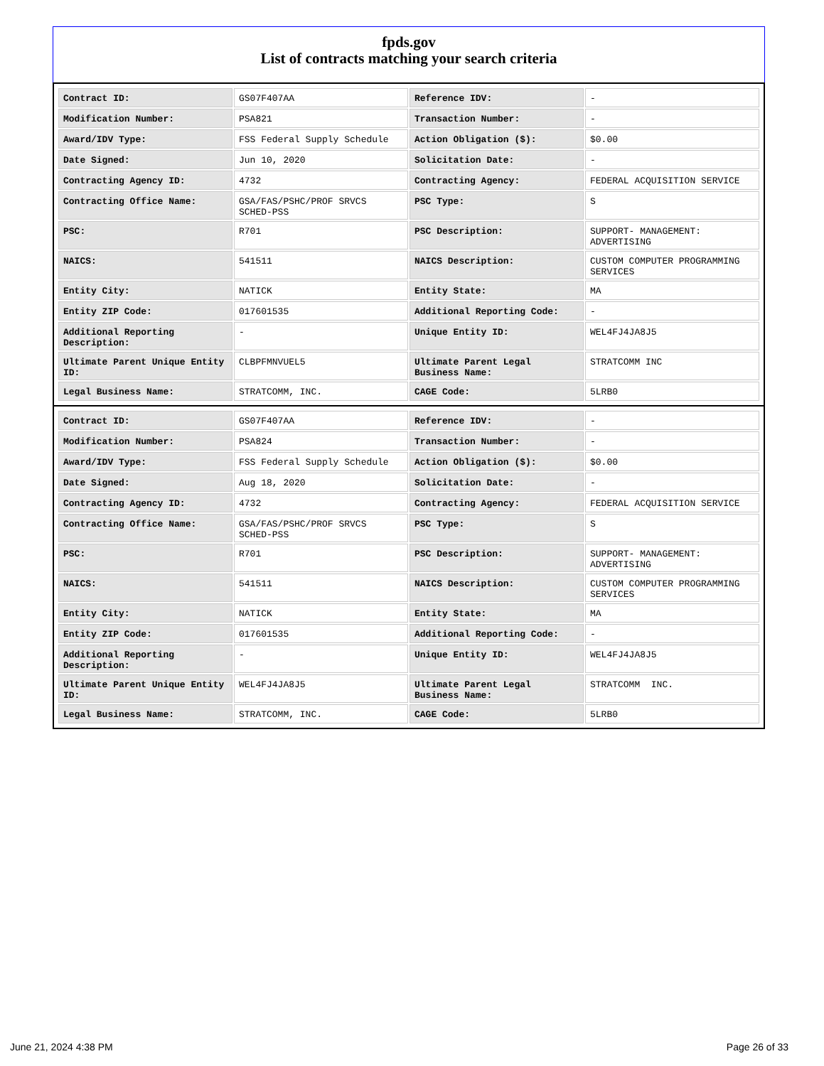fpds.gov
List of contracts matching your search criteria
| Contract ID: | GS07F407AA | Reference IDV: | - |
| Modification Number: | PSA821 | Transaction Number: | - |
| Award/IDV Type: | FSS Federal Supply Schedule | Action Obligation ($): | $0.00 |
| Date Signed: | Jun 10, 2020 | Solicitation Date: | - |
| Contracting Agency ID: | 4732 | Contracting Agency: | FEDERAL ACQUISITION SERVICE |
| Contracting Office Name: | GSA/FAS/PSHC/PROF SRVCS SCHED-PSS | PSC Type: | S |
| PSC: | R701 | PSC Description: | SUPPORT- MANAGEMENT: ADVERTISING |
| NAICS: | 541511 | NAICS Description: | CUSTOM COMPUTER PROGRAMMING SERVICES |
| Entity City: | NATICK | Entity State: | MA |
| Entity ZIP Code: | 017601535 | Additional Reporting Code: | - |
| Additional Reporting Description: | - | Unique Entity ID: | WEL4FJ4JA8J5 |
| Ultimate Parent Unique Entity ID: | CLBPFMNVUEL5 | Ultimate Parent Legal Business Name: | STRATCOMM INC |
| Legal Business Name: | STRATCOMM, INC. | CAGE Code: | 5LRB0 |
| Contract ID: | GS07F407AA | Reference IDV: | - |
| Modification Number: | PSA824 | Transaction Number: | - |
| Award/IDV Type: | FSS Federal Supply Schedule | Action Obligation ($): | $0.00 |
| Date Signed: | Aug 18, 2020 | Solicitation Date: | - |
| Contracting Agency ID: | 4732 | Contracting Agency: | FEDERAL ACQUISITION SERVICE |
| Contracting Office Name: | GSA/FAS/PSHC/PROF SRVCS SCHED-PSS | PSC Type: | S |
| PSC: | R701 | PSC Description: | SUPPORT- MANAGEMENT: ADVERTISING |
| NAICS: | 541511 | NAICS Description: | CUSTOM COMPUTER PROGRAMMING SERVICES |
| Entity City: | NATICK | Entity State: | MA |
| Entity ZIP Code: | 017601535 | Additional Reporting Code: | - |
| Additional Reporting Description: | - | Unique Entity ID: | WEL4FJ4JA8J5 |
| Ultimate Parent Unique Entity ID: | WEL4FJ4JA8J5 | Ultimate Parent Legal Business Name: | STRATCOMM INC. |
| Legal Business Name: | STRATCOMM, INC. | CAGE Code: | 5LRB0 |
June 21, 2024 4:38 PM Page 26 of 33